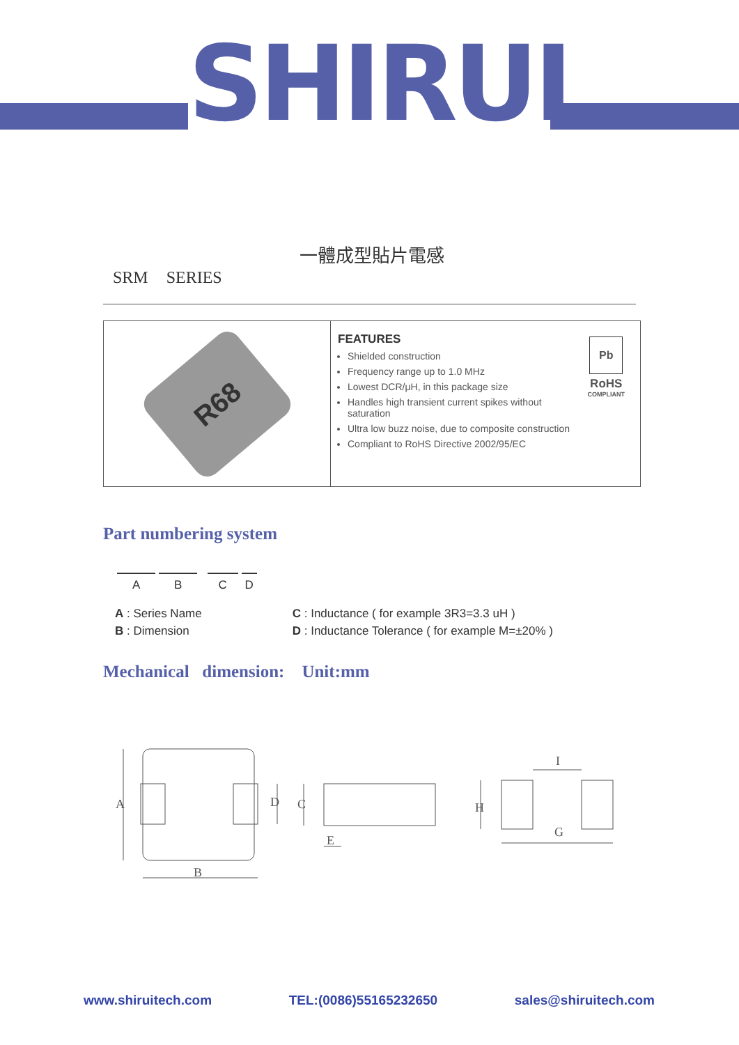SHIRUI
一體成型貼片電感
SRM SERIES
R68
FEATURES
Shielded construction
Frequency range up to 1.0 MHz
Lowest DCR/μH, in this package size
Handles high transient current spikes without saturation
Ultra low buzz noise, due to composite construction
Compliant to RoHS Directive 2002/95/EC
Pb
RoHS
COMPLIANT
Part numbering system
A B C D
A : Series Name
B : Dimension
C : Inductance ( for example 3R3=3.3 uH )
D : Inductance Tolerance ( for example M=±20% )
Mechanical dimension: Unit:mm
A
B
D
C
E
H
G
I
www.shiruitech.com TEL:(0086)55165232650 sales@shiruitech.com